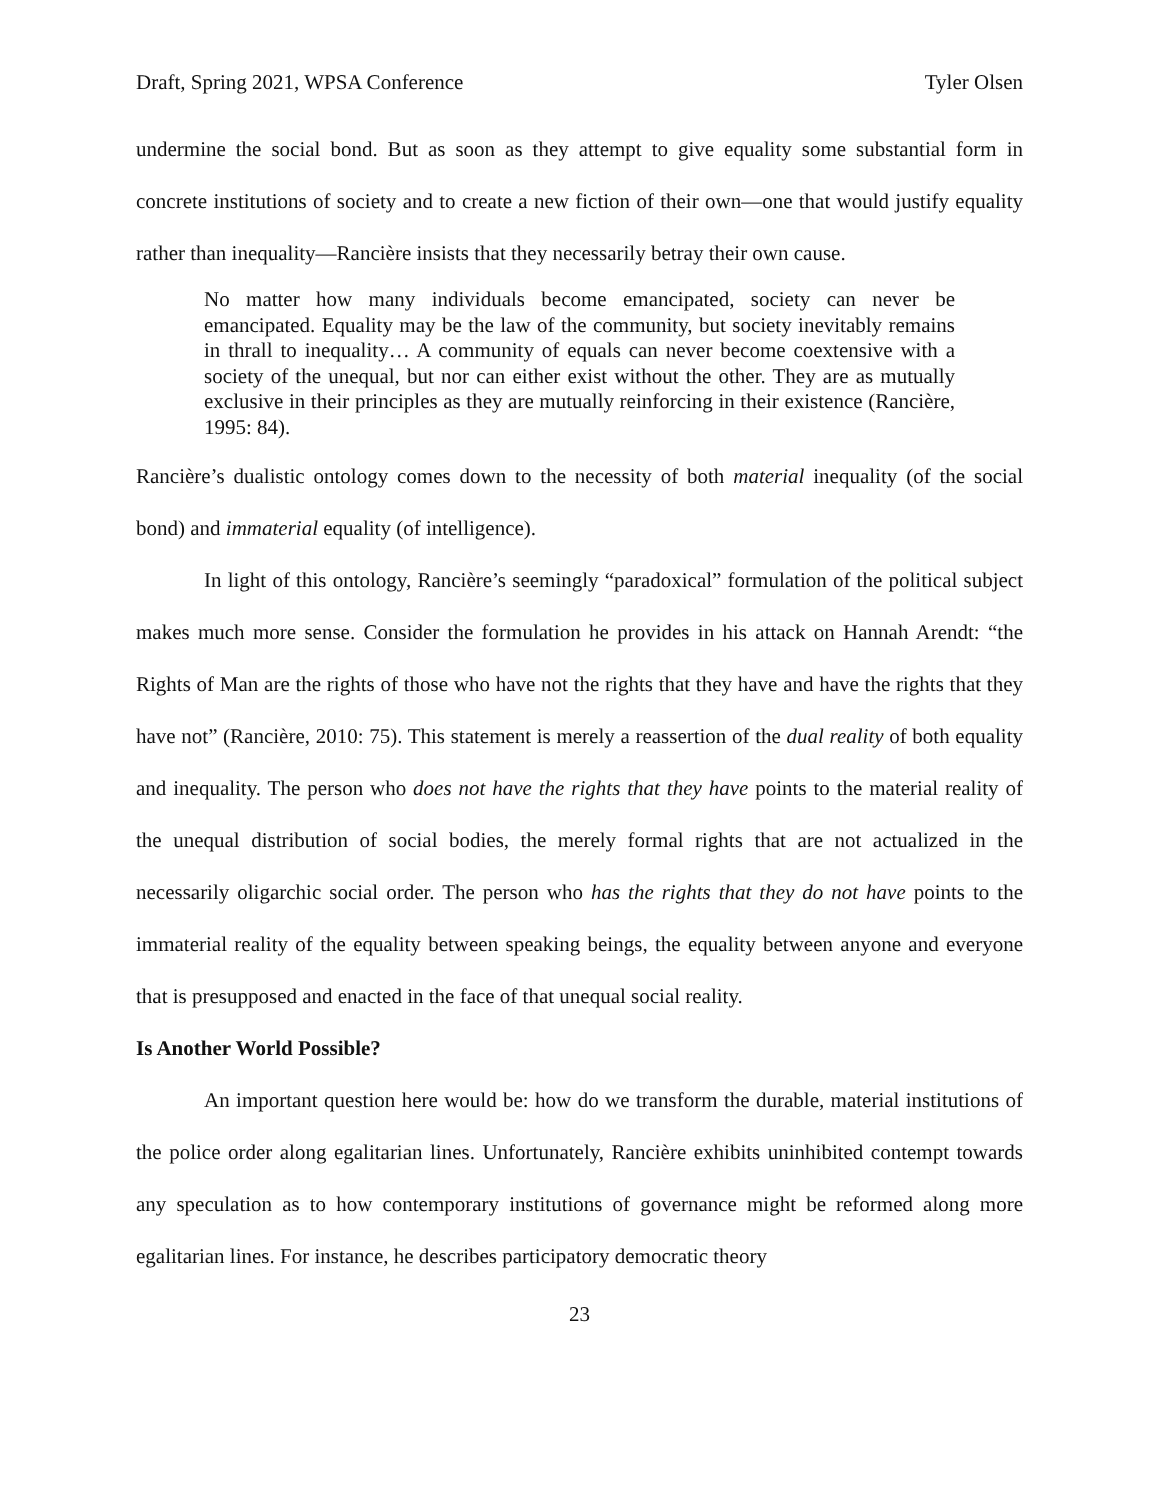Draft, Spring 2021, WPSA Conference Tyler Olsen
undermine the social bond. But as soon as they attempt to give equality some substantial form in concrete institutions of society and to create a new fiction of their own—one that would justify equality rather than inequality—Rancière insists that they necessarily betray their own cause.
No matter how many individuals become emancipated, society can never be emancipated. Equality may be the law of the community, but society inevitably remains in thrall to inequality… A community of equals can never become coextensive with a society of the unequal, but nor can either exist without the other. They are as mutually exclusive in their principles as they are mutually reinforcing in their existence (Rancière, 1995: 84).
Rancière’s dualistic ontology comes down to the necessity of both material inequality (of the social bond) and immaterial equality (of intelligence).
In light of this ontology, Rancière’s seemingly “paradoxical” formulation of the political subject makes much more sense. Consider the formulation he provides in his attack on Hannah Arendt: “the Rights of Man are the rights of those who have not the rights that they have and have the rights that they have not” (Rancière, 2010: 75). This statement is merely a reassertion of the dual reality of both equality and inequality. The person who does not have the rights that they have points to the material reality of the unequal distribution of social bodies, the merely formal rights that are not actualized in the necessarily oligarchic social order. The person who has the rights that they do not have points to the immaterial reality of the equality between speaking beings, the equality between anyone and everyone that is presupposed and enacted in the face of that unequal social reality.
Is Another World Possible?
An important question here would be: how do we transform the durable, material institutions of the police order along egalitarian lines. Unfortunately, Rancière exhibits uninhibited contempt towards any speculation as to how contemporary institutions of governance might be reformed along more egalitarian lines. For instance, he describes participatory democratic theory
23